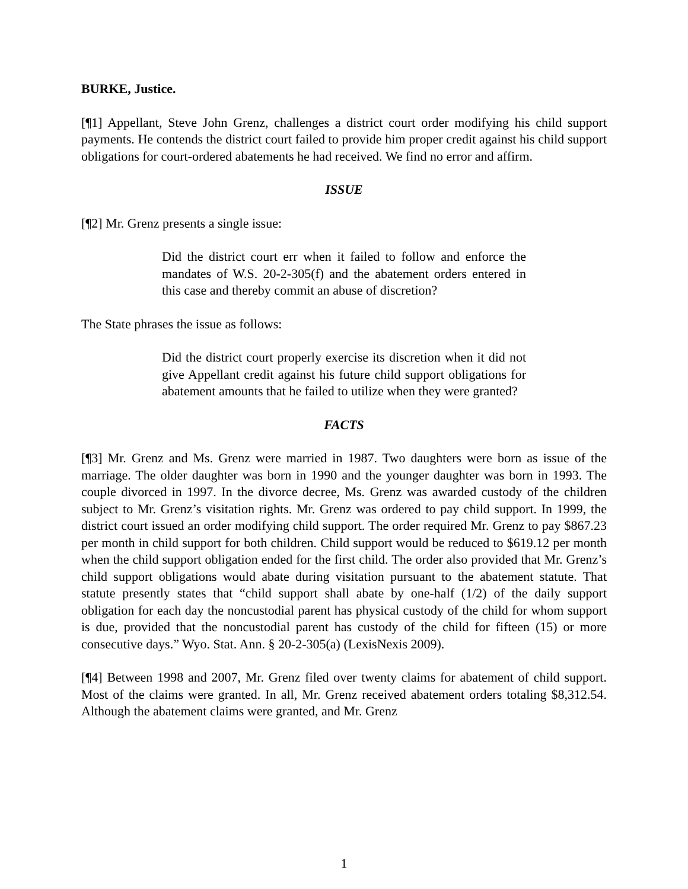BURKE, Justice.
[¶1] Appellant, Steve John Grenz, challenges a district court order modifying his child support payments. He contends the district court failed to provide him proper credit against his child support obligations for court-ordered abatements he had received. We find no error and affirm.
ISSUE
[¶2] Mr. Grenz presents a single issue:
Did the district court err when it failed to follow and enforce the mandates of W.S. 20-2-305(f) and the abatement orders entered in this case and thereby commit an abuse of discretion?
The State phrases the issue as follows:
Did the district court properly exercise its discretion when it did not give Appellant credit against his future child support obligations for abatement amounts that he failed to utilize when they were granted?
FACTS
[¶3] Mr. Grenz and Ms. Grenz were married in 1987. Two daughters were born as issue of the marriage. The older daughter was born in 1990 and the younger daughter was born in 1993. The couple divorced in 1997. In the divorce decree, Ms. Grenz was awarded custody of the children subject to Mr. Grenz’s visitation rights. Mr. Grenz was ordered to pay child support. In 1999, the district court issued an order modifying child support. The order required Mr. Grenz to pay $867.23 per month in child support for both children. Child support would be reduced to $619.12 per month when the child support obligation ended for the first child. The order also provided that Mr. Grenz’s child support obligations would abate during visitation pursuant to the abatement statute. That statute presently states that “child support shall abate by one-half (1/2) of the daily support obligation for each day the noncustodial parent has physical custody of the child for whom support is due, provided that the noncustodial parent has custody of the child for fifteen (15) or more consecutive days.” Wyo. Stat. Ann. § 20-2-305(a) (LexisNexis 2009).
[¶4] Between 1998 and 2007, Mr. Grenz filed over twenty claims for abatement of child support. Most of the claims were granted. In all, Mr. Grenz received abatement orders totaling $8,312.54. Although the abatement claims were granted, and Mr. Grenz
1